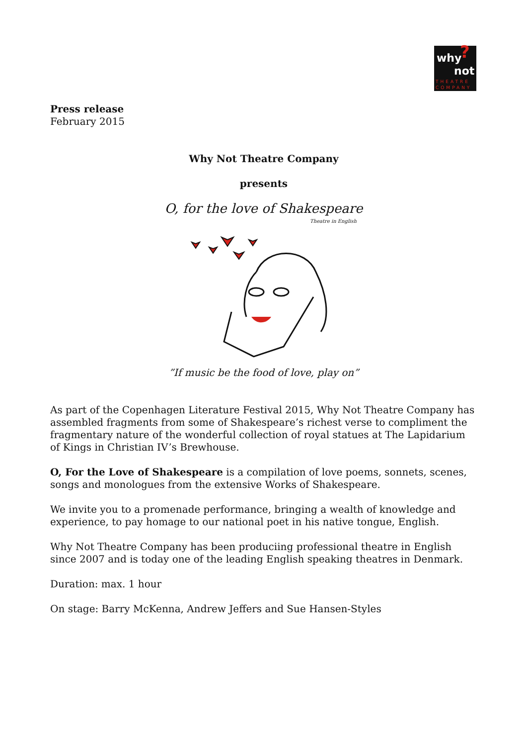why?
not
THEATRE
COMPANY
Press release
February 2015
Why Not Theatre Company
presents
O, for the love of Shakespeare
Theatre in English
”If music be the food of love, play on”
As part of the Copenhagen Literature Festival 2015, Why Not Theatre Company has assembled fragments from some of Shakespeare’s richest verse to compliment the fragmentary nature of the wonderful collection of royal statues at The Lapidarium of Kings in Christian IV’s Brewhouse.
O, For the Love of Shakespeare is a compilation of love poems, sonnets, scenes, songs and monologues from the extensive Works of Shakespeare.
We invite you to a promenade performance, bringing a wealth of knowledge and experience, to pay homage to our national poet in his native tongue, English.
Why Not Theatre Company has been produciing professional theatre in English since 2007 and is today one of the leading English speaking theatres in Denmark.
Duration: max. 1 hour
On stage: Barry McKenna, Andrew Jeffers and Sue Hansen-Styles